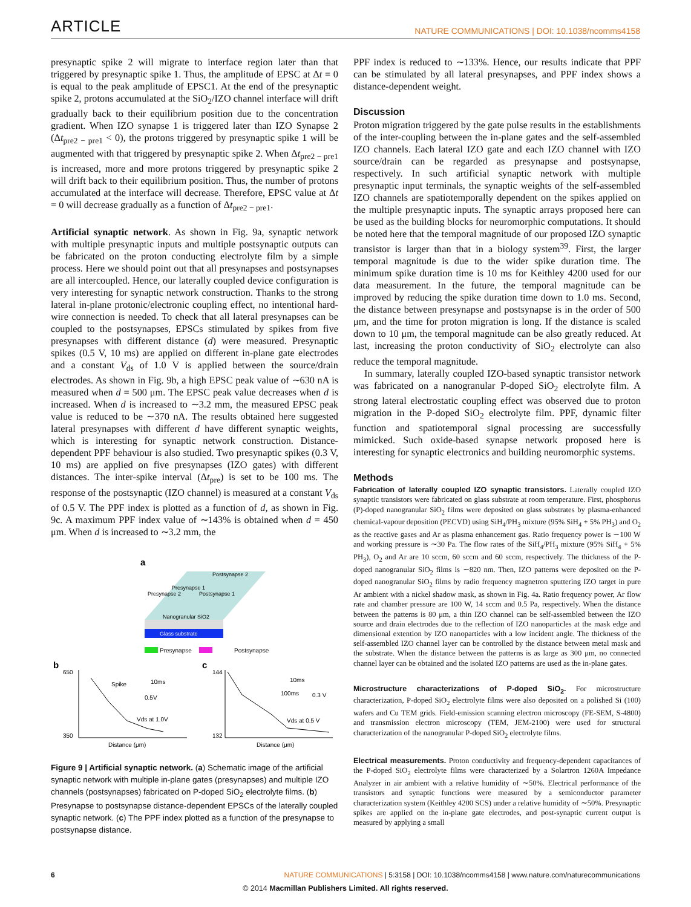ARTICLE NATURE COMMUNICATIONS | DOI: 10.1038/ncomms4158
presynaptic spike 2 will migrate to interface region later than that triggered by presynaptic spike 1. Thus, the amplitude of EPSC at Δt = 0 is equal to the peak amplitude of EPSC1. At the end of the presynaptic spike 2, protons accumulated at the SiO<sub>2</sub>/IZO channel interface will drift gradually back to their equilibrium position due to the concentration gradient. When IZO synapse 1 is triggered later than IZO Synapse 2 (Δt<sub>pre2 − pre1</sub> < 0), the protons triggered by presynaptic spike 1 will be augmented with that triggered by presynaptic spike 2. When Δt<sub>pre2 − pre1</sub> is increased, more and more protons triggered by presynaptic spike 2 will drift back to their equilibrium position. Thus, the number of protons accumulated at the interface will decrease. Therefore, EPSC value at Δt = 0 will decrease gradually as a function of Δt<sub>pre2 − pre1</sub>.
Artificial synaptic network. As shown in Fig. 9a, synaptic network with multiple presynaptic inputs and multiple postsynaptic outputs can be fabricated on the proton conducting electrolyte film by a simple process. Here we should point out that all presynapses and postsynapses are all intercoupled. Hence, our laterally coupled device configuration is very interesting for synaptic network construction. Thanks to the strong lateral in-plane protonic/electronic coupling effect, no intentional hard-wire connection is needed. To check that all lateral presynapses can be coupled to the postsynapses, EPSCs stimulated by spikes from five presynapses with different distance (d) were measured. Presynaptic spikes (0.5 V, 10 ms) are applied on different in-plane gate electrodes and a constant V<sub>ds</sub> of 1.0 V is applied between the source/drain electrodes. As shown in Fig. 9b, a high EPSC peak value of ∼630 nA is measured when d = 500 μm. The EPSC peak value decreases when d is increased. When d is increased to ∼3.2 mm, the measured EPSC peak value is reduced to be ∼370 nA. The results obtained here suggested lateral presynapses with different d have different synaptic weights, which is interesting for synaptic network construction. Distance-dependent PPF behaviour is also studied. Two presynaptic spikes (0.3 V, 10 ms) are applied on five presynapses (IZO gates) with different distances. The inter-spike interval (Δt<sub>pre</sub>) is set to be 100 ms. The response of the postsynaptic (IZO channel) is measured at a constant V<sub>ds</sub> of 0.5 V. The PPF index is plotted as a function of d, as shown in Fig. 9c. A maximum PPF index value of ∼143% is obtained when d = 450 μm. When d is increased to ∼3.2 mm, the
a
Glass substrate
Nanogranular SiO2
Postsynapse 2
Presynapse 1
Presynapse 2
Postsynapse 1
Presynapse
Postsynapse
b
c
Spike
10ms
0.5V
Vds at 1.0V
650
350
Distance (μm)
10ms
100ms
0.3 V
Vds at 0.5 V
144
132
Distance (μm)
Figure 9 | Artificial synaptic network. (a) Schematic image of the artificial synaptic network with multiple in-plane gates (presynapses) and multiple IZO channels (postsynapses) fabricated on P-doped SiO<sub>2</sub> electrolyte films. (b) Presynapse to postsynapse distance-dependent EPSCs of the laterally coupled synaptic network. (c) The PPF index plotted as a function of the presynapse to postsynapse distance.
PPF index is reduced to ∼133%. Hence, our results indicate that PPF can be stimulated by all lateral presynapses, and PPF index shows a distance-dependent weight.
Discussion
Proton migration triggered by the gate pulse results in the establishments of the inter-coupling between the in-plane gates and the self-assembled IZO channels. Each lateral IZO gate and each IZO channel with IZO source/drain can be regarded as presynapse and postsynapse, respectively. In such artificial synaptic network with multiple presynaptic input terminals, the synaptic weights of the self-assembled IZO channels are spatiotemporally dependent on the spikes applied on the multiple presynaptic inputs. The synaptic arrays proposed here can be used as the building blocks for neuromorphic computations. It should be noted here that the temporal magnitude of our proposed IZO synaptic transistor is larger than that in a biology system<sup>39</sup>. First, the larger temporal magnitude is due to the wider spike duration time. The minimum spike duration time is 10 ms for Keithley 4200 used for our data measurement. In the future, the temporal magnitude can be improved by reducing the spike duration time down to 1.0 ms. Second, the distance between presynapse and postsynapse is in the order of 500 μm, and the time for proton migration is long. If the distance is scaled down to 10 μm, the temporal magnitude can be also greatly reduced. At last, increasing the proton conductivity of SiO<sub>2</sub> electrolyte can also reduce the temporal magnitude.
In summary, laterally coupled IZO-based synaptic transistor network was fabricated on a nanogranular P-doped SiO<sub>2</sub> electrolyte film. A strong lateral electrostatic coupling effect was observed due to proton migration in the P-doped SiO<sub>2</sub> electrolyte film. PPF, dynamic filter function and spatiotemporal signal processing are successfully mimicked. Such oxide-based synapse network proposed here is interesting for synaptic electronics and building neuromorphic systems.
Methods
Fabrication of laterally coupled IZO synaptic transistors. Laterally coupled IZO synaptic transistors were fabricated on glass substrate at room temperature. First, phosphorus (P)-doped nanogranular SiO<sub>2</sub> films were deposited on glass substrates by plasma-enhanced chemical-vapour deposition (PECVD) using SiH<sub>4</sub>/PH<sub>3</sub> mixture (95% SiH<sub>4</sub> + 5% PH<sub>3</sub>) and O<sub>2</sub> as the reactive gases and Ar as plasma enhancement gas. Ratio frequency power is ∼100 W and working pressure is ∼30 Pa. The flow rates of the SiH<sub>4</sub>/PH<sub>3</sub> mixture (95% SiH<sub>4</sub> + 5% PH<sub>3</sub>), O<sub>2</sub> and Ar are 10 sccm, 60 sccm and 60 sccm, respectively. The thickness of the P-doped nanogranular SiO<sub>2</sub> films is ∼820 nm. Then, IZO patterns were deposited on the P-doped nanogranular SiO<sub>2</sub> films by radio frequency magnetron sputtering IZO target in pure Ar ambient with a nickel shadow mask, as shown in Fig. 4a. Ratio frequency power, Ar flow rate and chamber pressure are 100 W, 14 sccm and 0.5 Pa, respectively. When the distance between the patterns is 80 μm, a thin IZO channel can be self-assembled between the IZO source and drain electrodes due to the reflection of IZO nanoparticles at the mask edge and dimensional extention by IZO nanoparticles with a low incident angle. The thickness of the self-assembled IZO channel layer can be controlled by the distance between metal mask and the substrate. When the distance between the patterns is as large as 300 μm, no connected channel layer can be obtained and the isolated IZO patterns are used as the in-plane gates.
Microstructure characterizations of P-doped SiO<sub>2</sub>. For microstructure characterization, P-doped SiO<sub>2</sub> electrolyte films were also deposited on a polished Si (100) wafers and Cu TEM grids. Field-emission scanning electron microscopy (FE-SEM, S-4800) and transmission electron microscopy (TEM, JEM-2100) were used for structural characterization of the nanogranular P-doped SiO<sub>2</sub> electrolyte films.
Electrical measurements. Proton conductivity and frequency-dependent capacitances of the P-doped SiO<sub>2</sub> electrolyte films were characterized by a Solartron 1260A Impedance Analyzer in air ambient with a relative humidity of ∼50%. Electrical performance of the transistors and synaptic functions were measured by a semiconductor parameter characterization system (Keithley 4200 SCS) under a relative humidity of ∼50%. Presynaptic spikes are applied on the in-plane gate electrodes, and post-synaptic current output is measured by applying a small
6 NATURE COMMUNICATIONS | 5:3158 | DOI: 10.1038/ncomms4158 | www.nature.com/naturecommunications
© 2014 Macmillan Publishers Limited. All rights reserved.